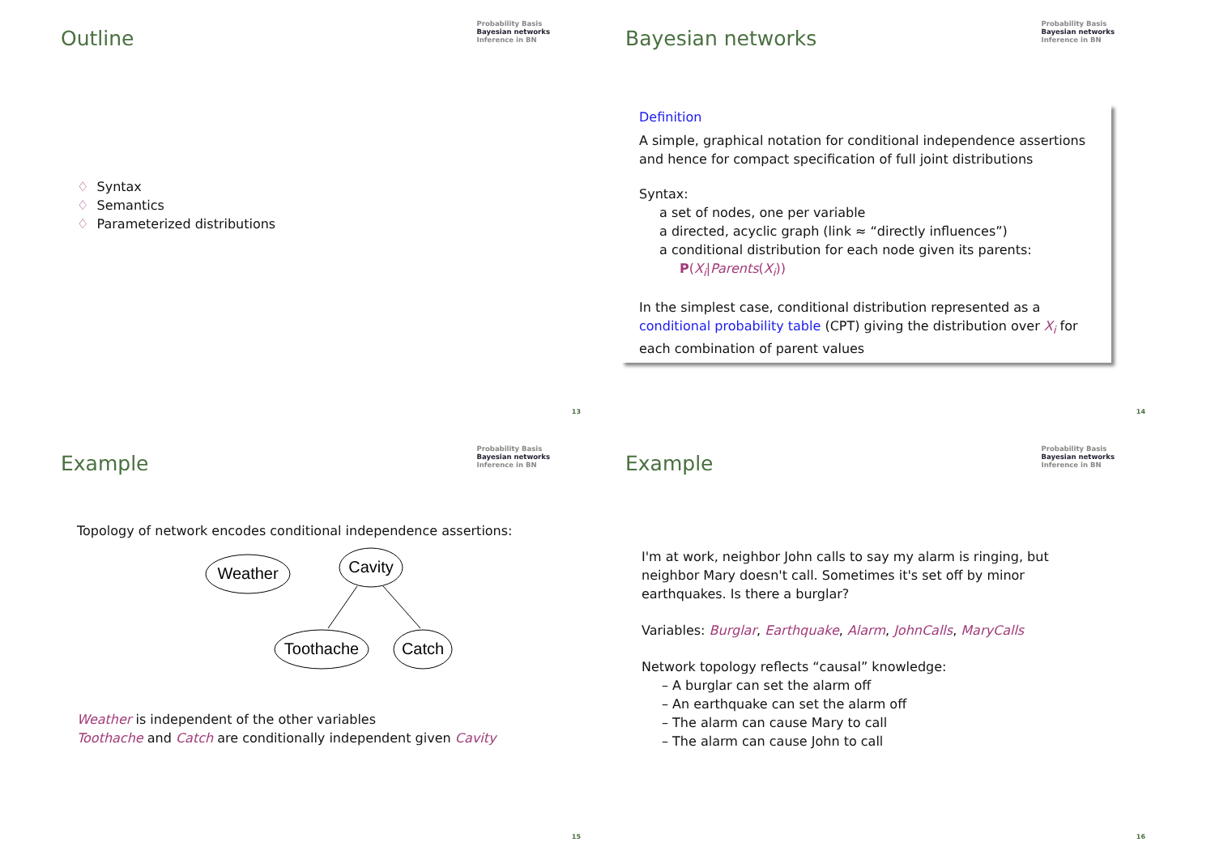Outline
Probability Basis
Bayesian networks
Inference in BN
♢ Syntax
♢ Semantics
♢ Parameterized distributions
13
Bayesian networks
Probability Basis
Bayesian networks
Inference in BN
Definition
A simple, graphical notation for conditional independence assertions and hence for compact specification of full joint distributions
Syntax:
a set of nodes, one per variable
a directed, acyclic graph (link ≈ “directly influences”)
a conditional distribution for each node given its parents:
P(X<sub>i</sub>|Parents(X<sub>i</sub>))
In the simplest case, conditional distribution represented as a conditional probability table (CPT) giving the distribution over X<sub>i</sub> for each combination of parent values
14
Example
Probability Basis
Bayesian networks
Inference in BN
Topology of network encodes conditional independence assertions:
Weather
Cavity
Toothache
Catch
Weather is independent of the other variables
Toothache and Catch are conditionally independent given Cavity
15
Example
Probability Basis
Bayesian networks
Inference in BN
I'm at work, neighbor John calls to say my alarm is ringing, but neighbor Mary doesn't call. Sometimes it's set off by minor earthquakes. Is there a burglar?
Variables: Burglar, Earthquake, Alarm, JohnCalls, MaryCalls
Network topology reflects “causal” knowledge:
– A burglar can set the alarm off
– An earthquake can set the alarm off
– The alarm can cause Mary to call
– The alarm can cause John to call
16